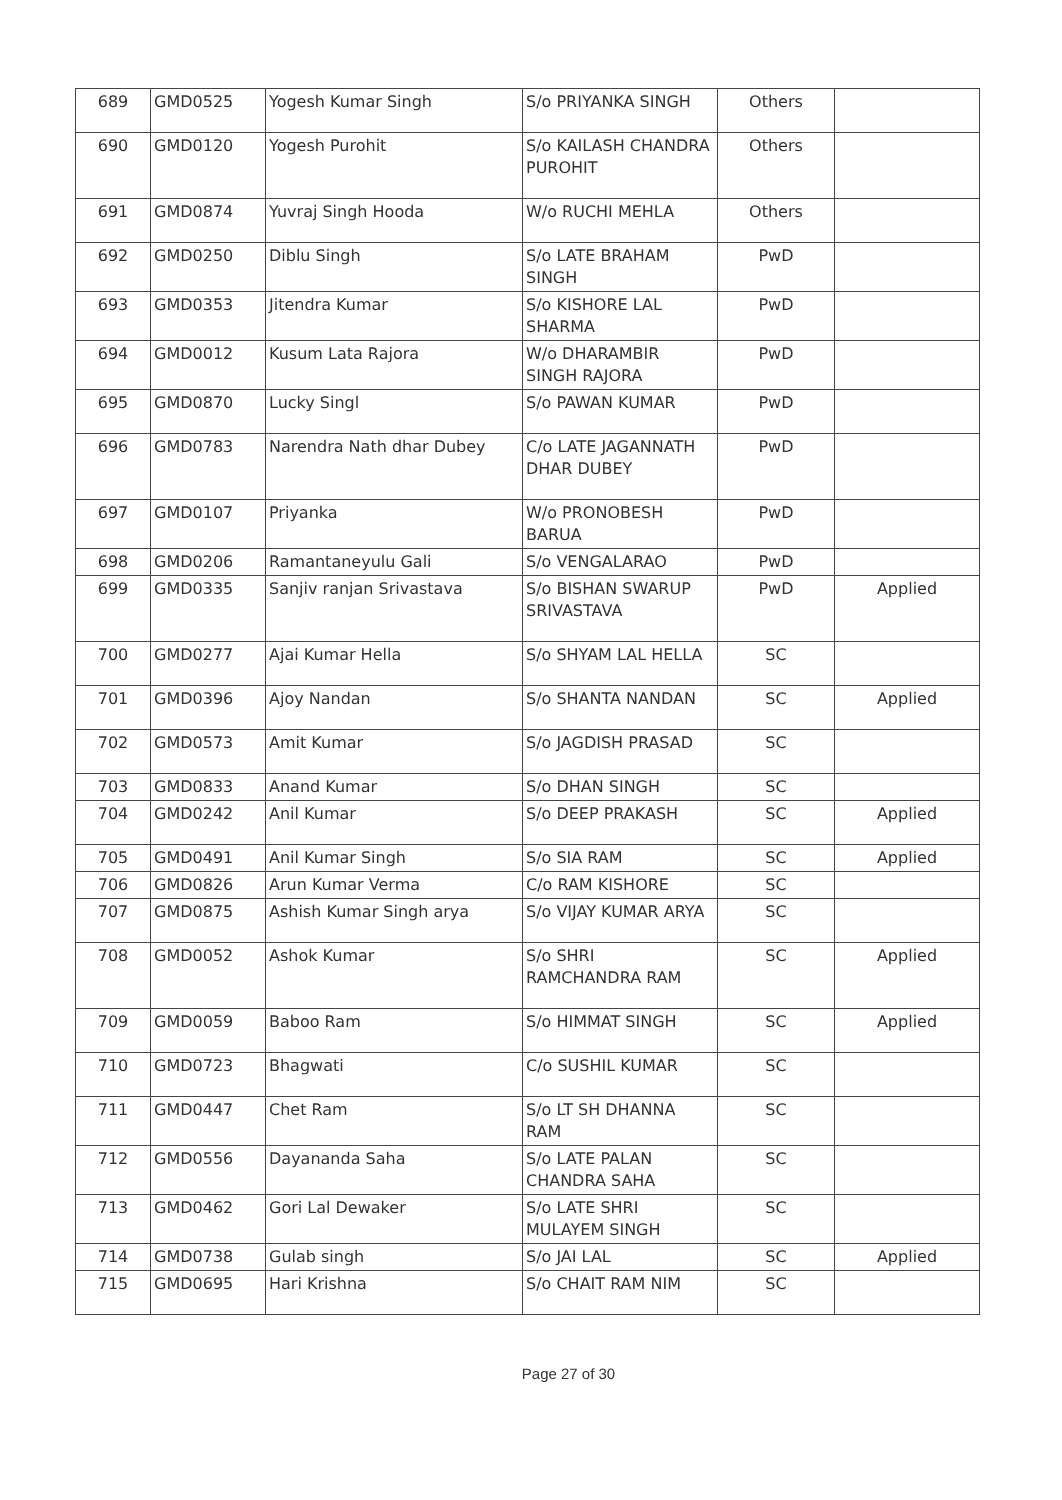| 689 | GMD0525 | Yogesh Kumar Singh | S/o PRIYANKA SINGH | Others | |
| 690 | GMD0120 | Yogesh Purohit | S/o KAILASH CHANDRA PUROHIT | Others | |
| 691 | GMD0874 | Yuvraj Singh Hooda | W/o RUCHI MEHLA | Others | |
| 692 | GMD0250 | Diblu Singh | S/o LATE BRAHAM SINGH | PwD | |
| 693 | GMD0353 | Jitendra Kumar | S/o KISHORE LAL SHARMA | PwD | |
| 694 | GMD0012 | Kusum Lata Rajora | W/o DHARAMBIR SINGH RAJORA | PwD | |
| 695 | GMD0870 | Lucky Singl | S/o PAWAN KUMAR | PwD | |
| 696 | GMD0783 | Narendra Nath dhar Dubey | C/o LATE JAGANNATH DHAR DUBEY | PwD | |
| 697 | GMD0107 | Priyanka | W/o PRONOBESH BARUA | PwD | |
| 698 | GMD0206 | Ramantaneyulu Gali | S/o VENGALARAO | PwD | |
| 699 | GMD0335 | Sanjiv ranjan Srivastava | S/o BISHAN SWARUP SRIVASTAVA | PwD | Applied |
| 700 | GMD0277 | Ajai Kumar Hella | S/o SHYAM LAL HELLA | SC | |
| 701 | GMD0396 | Ajoy Nandan | S/o SHANTA NANDAN | SC | Applied |
| 702 | GMD0573 | Amit Kumar | S/o JAGDISH PRASAD | SC | |
| 703 | GMD0833 | Anand Kumar | S/o DHAN SINGH | SC | |
| 704 | GMD0242 | Anil Kumar | S/o DEEP PRAKASH | SC | Applied |
| 705 | GMD0491 | Anil Kumar Singh | S/o SIA RAM | SC | Applied |
| 706 | GMD0826 | Arun Kumar Verma | C/o RAM KISHORE | SC | |
| 707 | GMD0875 | Ashish Kumar Singh arya | S/o VIJAY KUMAR ARYA | SC | |
| 708 | GMD0052 | Ashok Kumar | S/o SHRI RAMCHANDRA RAM | SC | Applied |
| 709 | GMD0059 | Baboo Ram | S/o HIMMAT SINGH | SC | Applied |
| 710 | GMD0723 | Bhagwati | C/o SUSHIL KUMAR | SC | |
| 711 | GMD0447 | Chet Ram | S/o LT SH DHANNA RAM | SC | |
| 712 | GMD0556 | Dayananda Saha | S/o LATE PALAN CHANDRA SAHA | SC | |
| 713 | GMD0462 | Gori Lal Dewaker | S/o LATE SHRI MULAYEM SINGH | SC | |
| 714 | GMD0738 | Gulab singh | S/o JAI LAL | SC | Applied |
| 715 | GMD0695 | Hari Krishna | S/o CHAIT RAM NIM | SC | |
Page 27 of 30